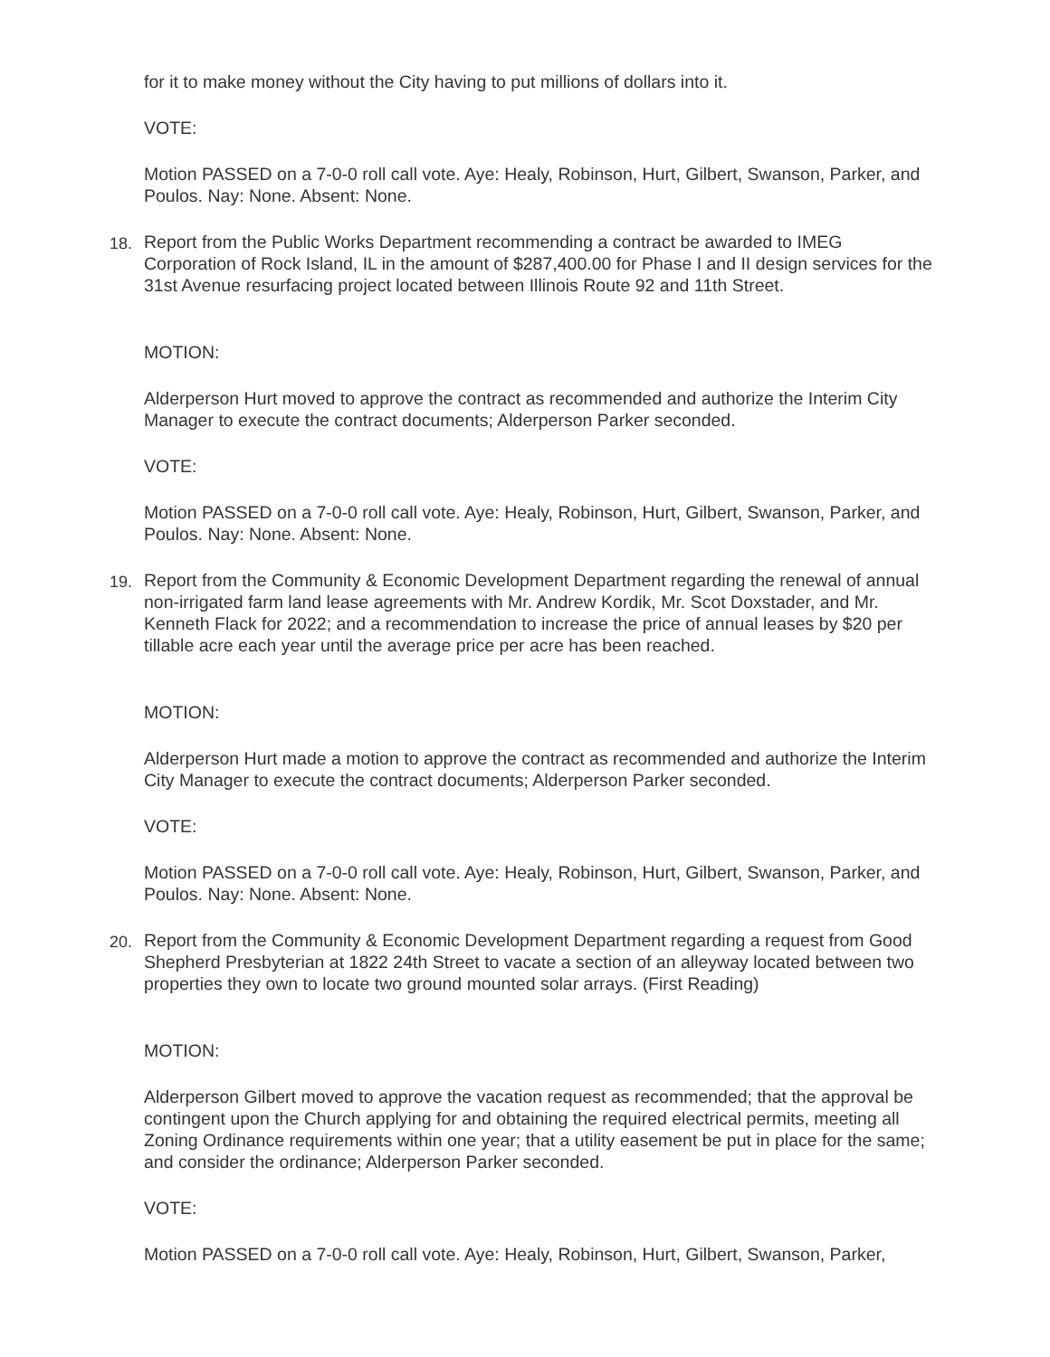for it to make money without the City having to put millions of dollars into it.
VOTE:
Motion PASSED on a 7-0-0 roll call vote. Aye: Healy, Robinson, Hurt, Gilbert, Swanson, Parker, and Poulos. Nay: None. Absent: None.
18. Report from the Public Works Department recommending a contract be awarded to IMEG Corporation of Rock Island, IL in the amount of $287,400.00 for Phase I and II design services for the 31st Avenue resurfacing project located between Illinois Route 92 and 11th Street.
MOTION:
Alderperson Hurt moved to approve the contract as recommended and authorize the Interim City Manager to execute the contract documents; Alderperson Parker seconded.
VOTE:
Motion PASSED on a 7-0-0 roll call vote. Aye: Healy, Robinson, Hurt, Gilbert, Swanson, Parker, and Poulos. Nay: None. Absent: None.
19. Report from the Community & Economic Development Department regarding the renewal of annual non-irrigated farm land lease agreements with Mr. Andrew Kordik, Mr. Scot Doxstader, and Mr. Kenneth Flack for 2022; and a recommendation to increase the price of annual leases by $20 per tillable acre each year until the average price per acre has been reached.
MOTION:
Alderperson Hurt made a motion to approve the contract as recommended and authorize the Interim City Manager to execute the contract documents; Alderperson Parker seconded.
VOTE:
Motion PASSED on a 7-0-0 roll call vote. Aye: Healy, Robinson, Hurt, Gilbert, Swanson, Parker, and Poulos. Nay: None. Absent: None.
20. Report from the Community & Economic Development Department regarding a request from Good Shepherd Presbyterian at 1822 24th Street to vacate a section of an alleyway located between two properties they own to locate two ground mounted solar arrays. (First Reading)
MOTION:
Alderperson Gilbert moved to approve the vacation request as recommended; that the approval be contingent upon the Church applying for and obtaining the required electrical permits, meeting all Zoning Ordinance requirements within one year; that a utility easement be put in place for the same; and consider the ordinance; Alderperson Parker seconded.
VOTE:
Motion PASSED on a 7-0-0 roll call vote. Aye: Healy, Robinson, Hurt, Gilbert, Swanson, Parker,